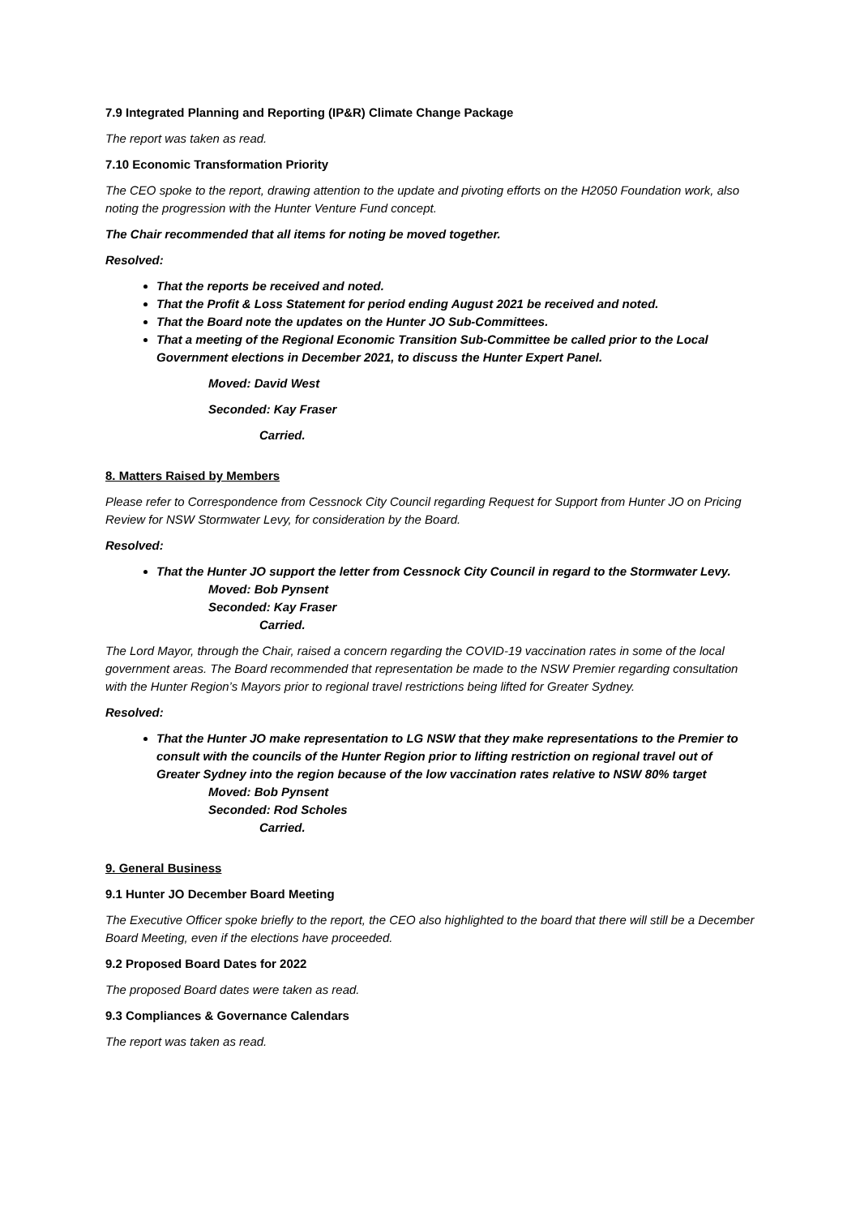7.9 Integrated Planning and Reporting (IP&R) Climate Change Package
The report was taken as read.
7.10 Economic Transformation Priority
The CEO spoke to the report, drawing attention to the update and pivoting efforts on the H2050 Foundation work, also noting the progression with the Hunter Venture Fund concept.
The Chair recommended that all items for noting be moved together.
Resolved:
That the reports be received and noted.
That the Profit & Loss Statement for period ending August 2021 be received and noted.
That the Board note the updates on the Hunter JO Sub-Committees.
That a meeting of the Regional Economic Transition Sub-Committee be called prior to the Local Government elections in December 2021, to discuss the Hunter Expert Panel.
Moved: David West
Seconded: Kay Fraser
Carried.
8. Matters Raised by Members
Please refer to Correspondence from Cessnock City Council regarding Request for Support from Hunter JO on Pricing Review for NSW Stormwater Levy, for consideration by the Board.
Resolved:
That the Hunter JO support the letter from Cessnock City Council in regard to the Stormwater Levy.
Moved: Bob Pynsent
Seconded: Kay Fraser
Carried.
The Lord Mayor, through the Chair, raised a concern regarding the COVID-19 vaccination rates in some of the local government areas. The Board recommended that representation be made to the NSW Premier regarding consultation with the Hunter Region’s Mayors prior to regional travel restrictions being lifted for Greater Sydney.
Resolved:
That the Hunter JO make representation to LG NSW that they make representations to the Premier to consult with the councils of the Hunter Region prior to lifting restriction on regional travel out of Greater Sydney into the region because of the low vaccination rates relative to NSW 80% target
Moved: Bob Pynsent
Seconded: Rod Scholes
Carried.
9. General Business
9.1 Hunter JO December Board Meeting
The Executive Officer spoke briefly to the report, the CEO also highlighted to the board that there will still be a December Board Meeting, even if the elections have proceeded.
9.2 Proposed Board Dates for 2022
The proposed Board dates were taken as read.
9.3 Compliances & Governance Calendars
The report was taken as read.